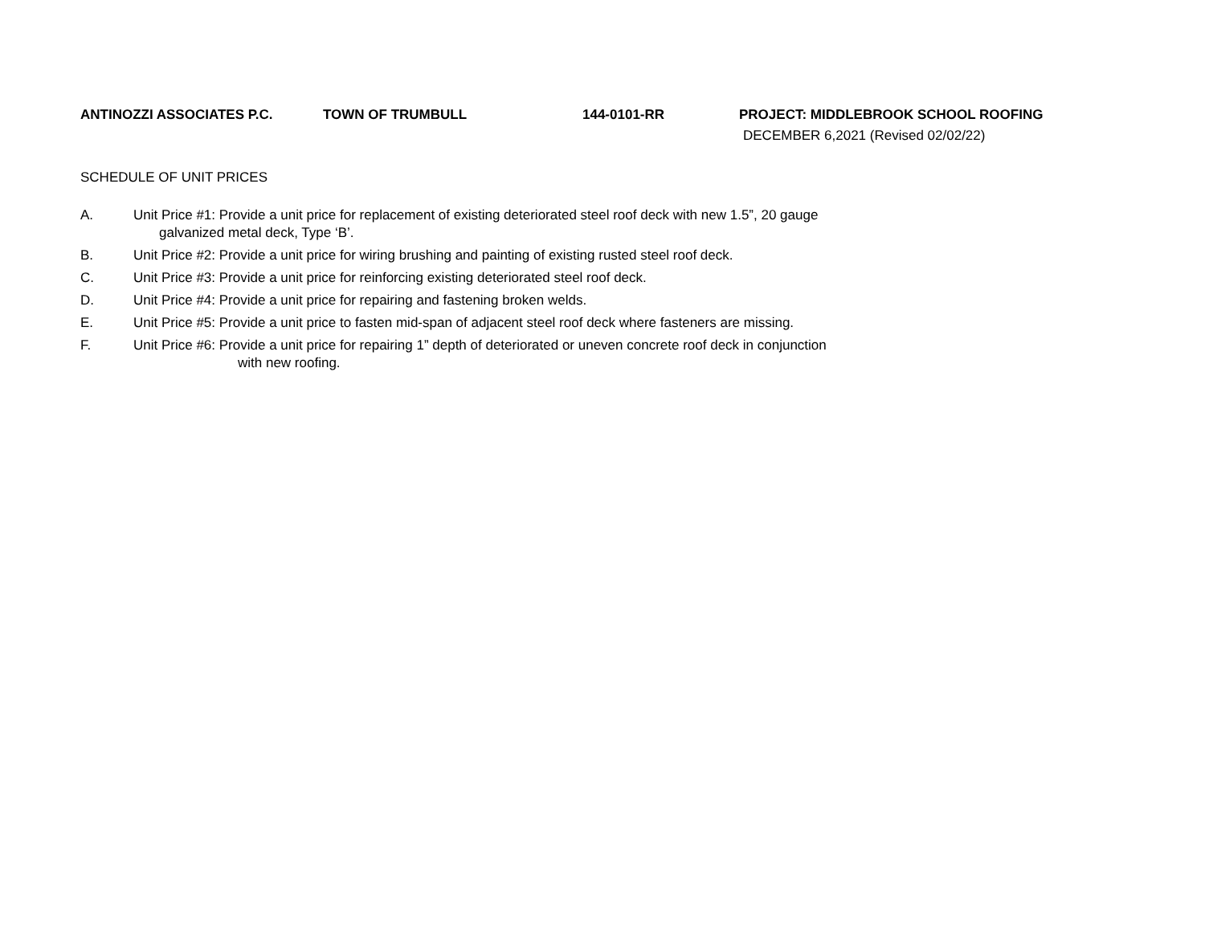ANTINOZZI ASSOCIATES P.C. TOWN OF TRUMBULL 144-0101-RR PROJECT: MIDDLEBROOK SCHOOL ROOFING
DECEMBER 6,2021 (Revised 02/02/22)
SCHEDULE OF UNIT PRICES
A. Unit Price #1: Provide a unit price for replacement of existing deteriorated steel roof deck with new 1.5”, 20 gauge
galvanized metal deck, Type ‘B’.
B. Unit Price #2: Provide a unit price for wiring brushing and painting of existing rusted steel roof deck.
C. Unit Price #3: Provide a unit price for reinforcing existing deteriorated steel roof deck.
D. Unit Price #4: Provide a unit price for repairing and fastening broken welds.
E. Unit Price #5: Provide a unit price to fasten mid-span of adjacent steel roof deck where fasteners are missing.
F. Unit Price #6: Provide a unit price for repairing 1” depth of deteriorated or uneven concrete roof deck in conjunction
with new roofing.